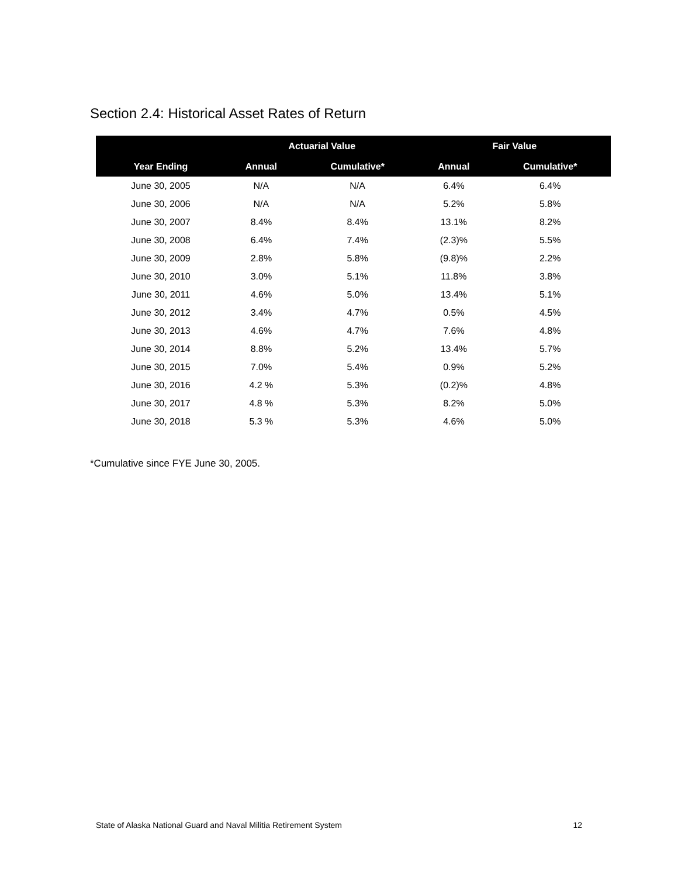Section 2.4: Historical Asset Rates of Return
| | Actuarial Value | | Fair Value | |
| --- | --- | --- | --- | --- |
| Year Ending | Annual | Cumulative* | Annual | Cumulative* |
| June 30, 2005 | N/A | N/A | 6.4% | 6.4% |
| June 30, 2006 | N/A | N/A | 5.2% | 5.8% |
| June 30, 2007 | 8.4% | 8.4% | 13.1% | 8.2% |
| June 30, 2008 | 6.4% | 7.4% | (2.3)% | 5.5% |
| June 30, 2009 | 2.8% | 5.8% | (9.8)% | 2.2% |
| June 30, 2010 | 3.0% | 5.1% | 11.8% | 3.8% |
| June 30, 2011 | 4.6% | 5.0% | 13.4% | 5.1% |
| June 30, 2012 | 3.4% | 4.7% | 0.5% | 4.5% |
| June 30, 2013 | 4.6% | 4.7% | 7.6% | 4.8% |
| June 30, 2014 | 8.8% | 5.2% | 13.4% | 5.7% |
| June 30, 2015 | 7.0% | 5.4% | 0.9% | 5.2% |
| June 30, 2016 | 4.2 % | 5.3% | (0.2)% | 4.8% |
| June 30, 2017 | 4.8 % | 5.3% | 8.2% | 5.0% |
| June 30, 2018 | 5.3 % | 5.3% | 4.6% | 5.0% |
*Cumulative since FYE June 30, 2005.
State of Alaska National Guard and Naval Militia Retirement System 12